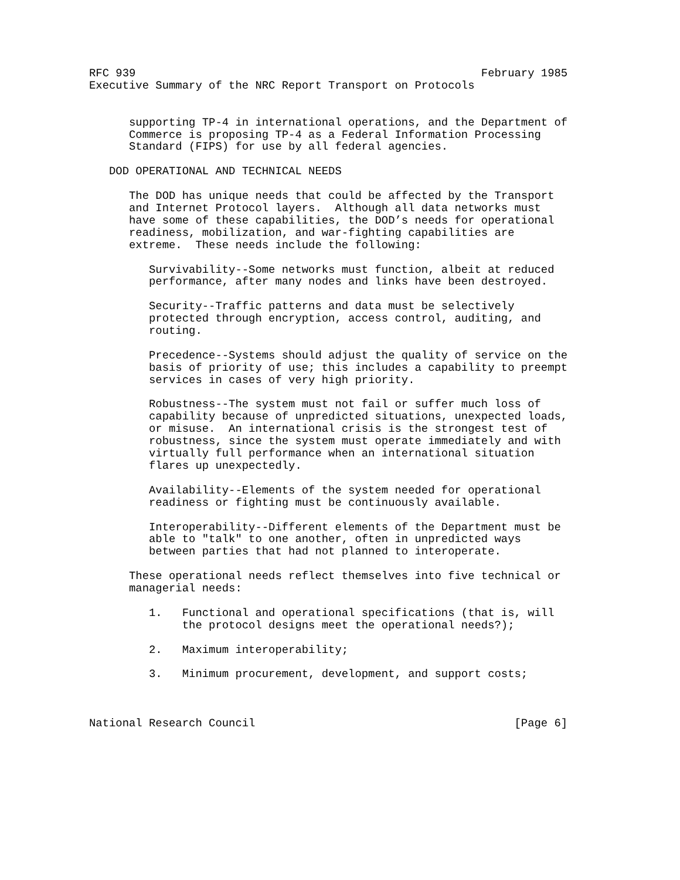RFC 939                                                    February 1985
Executive Summary of the NRC Report Transport on Protocols


      supporting TP-4 in international operations, and the Department of
      Commerce is proposing TP-4 as a Federal Information Processing
      Standard (FIPS) for use by all federal agencies.

   DOD OPERATIONAL AND TECHNICAL NEEDS

      The DOD has unique needs that could be affected by the Transport
      and Internet Protocol layers.  Although all data networks must
      have some of these capabilities, the DOD’s needs for operational
      readiness, mobilization, and war-fighting capabilities are
      extreme.  These needs include the following:

         Survivability--Some networks must function, albeit at reduced
         performance, after many nodes and links have been destroyed.

         Security--Traffic patterns and data must be selectively
         protected through encryption, access control, auditing, and
         routing.

         Precedence--Systems should adjust the quality of service on the
         basis of priority of use; this includes a capability to preempt
         services in cases of very high priority.

         Robustness--The system must not fail or suffer much loss of
         capability because of unpredicted situations, unexpected loads,
         or misuse.  An international crisis is the strongest test of
         robustness, since the system must operate immediately and with
         virtually full performance when an international situation
         flares up unexpectedly.

         Availability--Elements of the system needed for operational
         readiness or fighting must be continuously available.

         Interoperability--Different elements of the Department must be
         able to "talk" to one another, often in unpredicted ways
         between parties that had not planned to interoperate.

      These operational needs reflect themselves into five technical or
      managerial needs:

         1.   Functional and operational specifications (that is, will
              the protocol designs meet the operational needs?);

         2.   Maximum interoperability;

         3.   Minimum procurement, development, and support costs;



National Research Council                                       [Page 6]